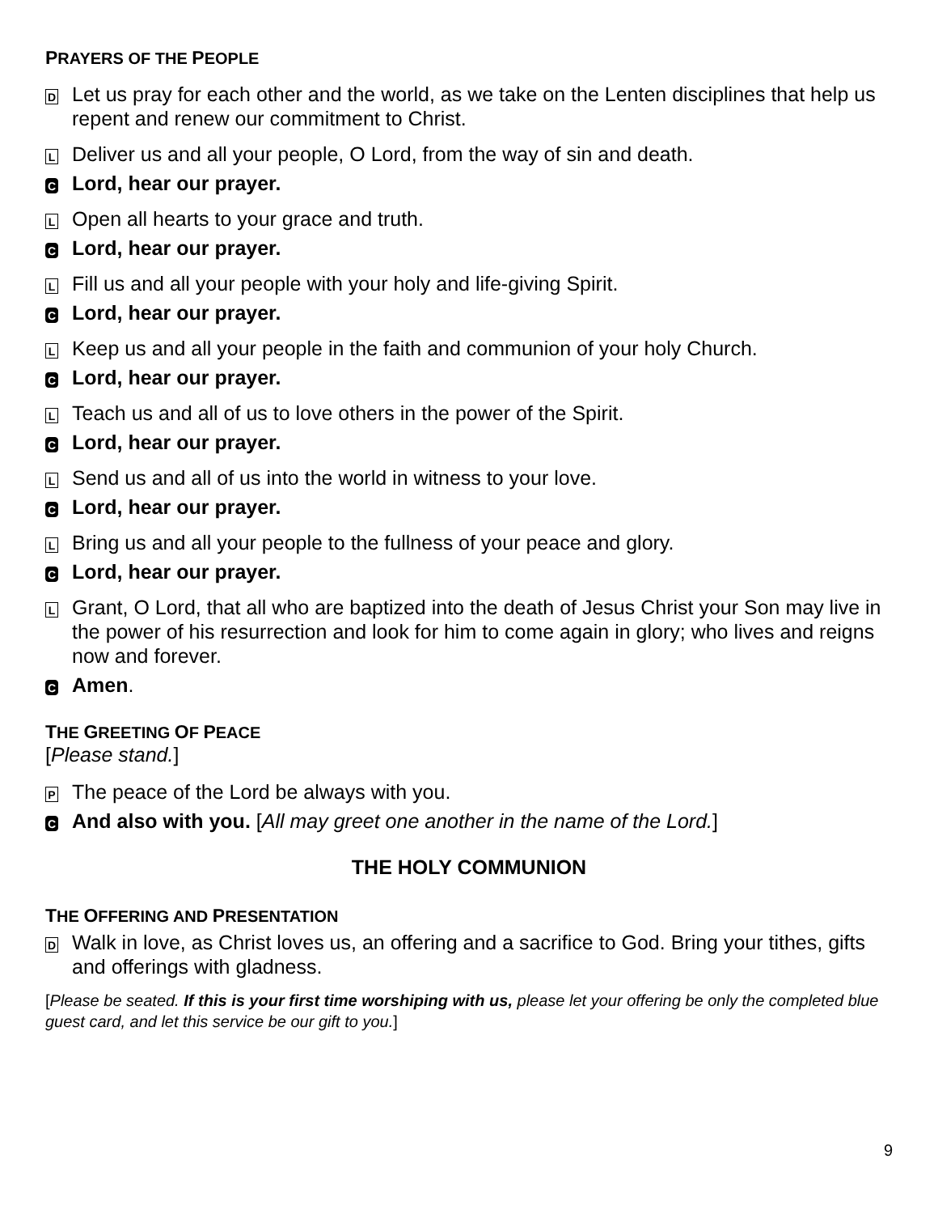PRAYERS OF THE PEOPLE
D
Let us pray for each other and the world, as we take on the Lenten disciplines that help us repent and renew our commitment to Christ.
L
Deliver us and all your people, O Lord, from the way of sin and death.
C
Lord, hear our prayer.
L
Open all hearts to your grace and truth.
C
Lord, hear our prayer.
L
Fill us and all your people with your holy and life-giving Spirit.
C
Lord, hear our prayer.
L
Keep us and all your people in the faith and communion of your holy Church.
C
Lord, hear our prayer.
L
Teach us and all of us to love others in the power of the Spirit.
C
Lord, hear our prayer.
L
Send us and all of us into the world in witness to your love.
C
Lord, hear our prayer.
L
Bring us and all your people to the fullness of your peace and glory.
C
Lord, hear our prayer.
L
Grant, O Lord, that all who are baptized into the death of Jesus Christ your Son may live in the power of his resurrection and look for him to come again in glory; who lives and reigns now and forever.
C
Amen.
THE GREETING OF PEACE
[Please stand.]
P
The peace of the Lord be always with you.
C
And also with you. [All may greet one another in the name of the Lord.]
THE HOLY COMMUNION
THE OFFERING AND PRESENTATION
D
Walk in love, as Christ loves us, an offering and a sacrifice to God. Bring your tithes, gifts and offerings with gladness.
[Please be seated. If this is your first time worshiping with us, please let your offering be only the completed blue guest card, and let this service be our gift to you.]
9